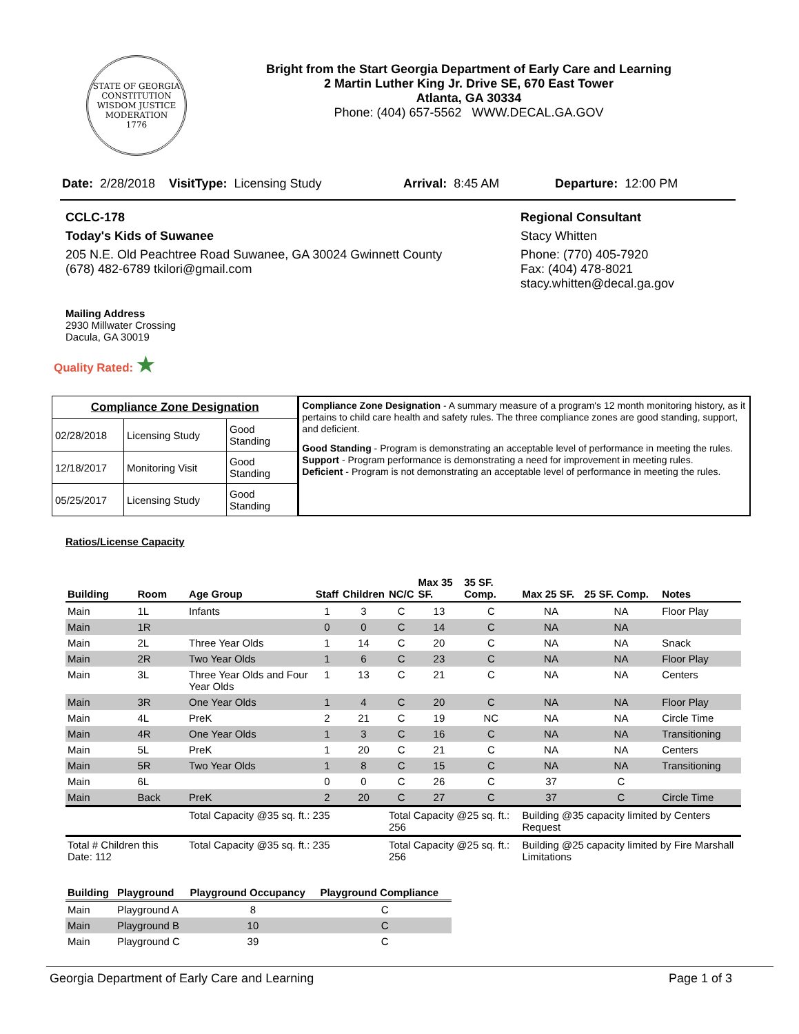STATE OF GEORGIA
CONSTITUTION
WISDOM JUSTICE MODERATION
1776
Bright from the Start Georgia Department of Early Care and Learning
2 Martin Luther King Jr. Drive SE, 670 East Tower
Atlanta, GA 30334
Phone: (404) 657-5562 WWW.DECAL.GA.GOV
Date: 2/28/2018 VisitType: Licensing Study Arrival: 8:45 AM Departure: 12:00 PM
CCLC-178
Today's Kids of Suwanee
205 N.E. Old Peachtree Road Suwanee, GA 30024 Gwinnett County
(678) 482-6789 tkilori@gmail.com
Regional Consultant
Stacy Whitten
Phone: (770) 405-7920
Fax: (404) 478-8021
stacy.whitten@decal.ga.gov
Mailing Address
2930 Millwater Crossing
Dacula, GA 30019
Quality Rated: ★
| Compliance Zone Designation | | |
| --- | --- | --- |
| 02/28/2018 | Licensing Study | Good Standing |
| 12/18/2017 | Monitoring Visit | Good Standing |
| 05/25/2017 | Licensing Study | Good Standing |
Compliance Zone Designation - A summary measure of a program's 12 month monitoring history, as it pertains to child care health and safety rules. The three compliance zones are good standing, support, and deficient.
Good Standing - Program is demonstrating an acceptable level of performance in meeting the rules.
Support - Program performance is demonstrating a need for improvement in meeting rules.
Deficient - Program is not demonstrating an acceptable level of performance in meeting the rules.
Ratios/License Capacity
| Building | Room | Age Group | Staff | Children | NC/C | Max 35 SF. | 35 SF. Comp. | Max 25 SF. | 25 SF. Comp. | Notes |
| --- | --- | --- | --- | --- | --- | --- | --- | --- | --- | --- |
| Main | 1L | Infants | 1 | 3 | C | 13 | C | NA | NA | Floor Play |
| Main | 1R | | 0 | 0 | C | 14 | C | NA | NA | |
| Main | 2L | Three Year Olds | 1 | 14 | C | 20 | C | NA | NA | Snack |
| Main | 2R | Two Year Olds | 1 | 6 | C | 23 | C | NA | NA | Floor Play |
| Main | 3L | Three Year Olds and Four Year Olds | 1 | 13 | C | 21 | C | NA | NA | Centers |
| Main | 3R | One Year Olds | 1 | 4 | C | 20 | C | NA | NA | Floor Play |
| Main | 4L | PreK | 2 | 21 | C | 19 | NC | NA | NA | Circle Time |
| Main | 4R | One Year Olds | 1 | 3 | C | 16 | C | NA | NA | Transitioning |
| Main | 5L | PreK | 1 | 20 | C | 21 | C | NA | NA | Centers |
| Main | 5R | Two Year Olds | 1 | 8 | C | 15 | C | NA | NA | Transitioning |
| Main | 6L | | 0 | 0 | C | 26 | C | 37 | C | |
| Main | Back | PreK | 2 | 20 | C | 27 | C | 37 | C | Circle Time |
| | | Total Capacity @35 sq. ft.: 235 | | | Total Capacity @25 sq. ft.: 256 | | | Building @35 capacity limited by Centers Request | | |
| Total # Children this Date: 112 | | Total Capacity @35 sq. ft.: 235 | | | Total Capacity @25 sq. ft.: 256 | | | Building @25 capacity limited by Fire Marshall Limitations | | |
| Building | Playground | Playground Occupancy | Playground Compliance |
| --- | --- | --- | --- |
| Main | Playground A | 8 | C |
| Main | Playground B | 10 | C |
| Main | Playground C | 39 | C |
Georgia Department of Early Care and Learning Page 1 of 3